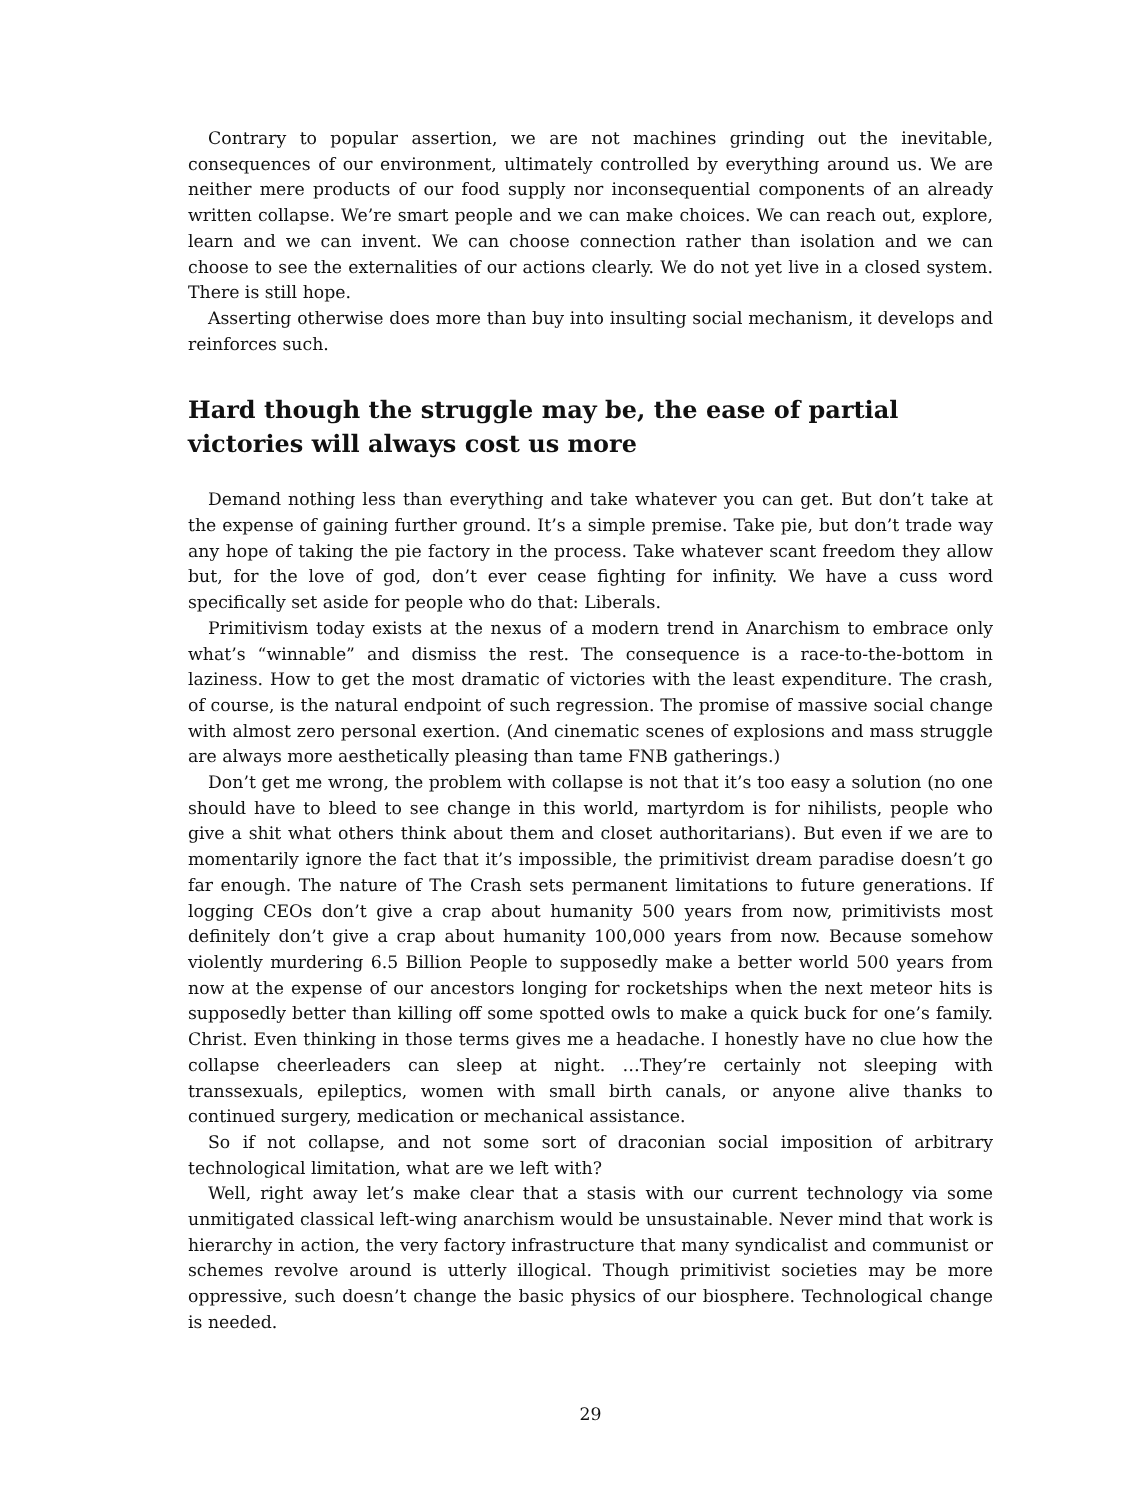Contrary to popular assertion, we are not machines grinding out the inevitable, consequences of our environment, ultimately controlled by everything around us. We are neither mere products of our food supply nor inconsequential components of an already written collapse. We’re smart people and we can make choices. We can reach out, explore, learn and we can invent. We can choose connection rather than isolation and we can choose to see the externalities of our actions clearly. We do not yet live in a closed system. There is still hope.
Asserting otherwise does more than buy into insulting social mechanism, it develops and reinforces such.
Hard though the struggle may be, the ease of partial victories will always cost us more
Demand nothing less than everything and take whatever you can get. But don’t take at the expense of gaining further ground. It’s a simple premise. Take pie, but don’t trade way any hope of taking the pie factory in the process. Take whatever scant freedom they allow but, for the love of god, don’t ever cease fighting for infinity. We have a cuss word specifically set aside for people who do that: Liberals.
Primitivism today exists at the nexus of a modern trend in Anarchism to embrace only what’s “winnable” and dismiss the rest. The consequence is a race-to-the-bottom in laziness. How to get the most dramatic of victories with the least expenditure. The crash, of course, is the natural endpoint of such regression. The promise of massive social change with almost zero personal exertion. (And cinematic scenes of explosions and mass struggle are always more aesthetically pleasing than tame FNB gatherings.)
Don’t get me wrong, the problem with collapse is not that it’s too easy a solution (no one should have to bleed to see change in this world, martyrdom is for nihilists, people who give a shit what others think about them and closet authoritarians). But even if we are to momentarily ignore the fact that it’s impossible, the primitivist dream paradise doesn’t go far enough. The nature of The Crash sets permanent limitations to future generations. If logging CEOs don’t give a crap about humanity 500 years from now, primitivists most definitely don’t give a crap about humanity 100,000 years from now. Because somehow violently murdering 6.5 Billion People to supposedly make a better world 500 years from now at the expense of our ancestors longing for rocketships when the next meteor hits is supposedly better than killing off some spotted owls to make a quick buck for one’s family. Christ. Even thinking in those terms gives me a headache. I honestly have no clue how the collapse cheerleaders can sleep at night. …They’re certainly not sleeping with transsexuals, epileptics, women with small birth canals, or anyone alive thanks to continued surgery, medication or mechanical assistance.
So if not collapse, and not some sort of draconian social imposition of arbitrary technological limitation, what are we left with?
Well, right away let’s make clear that a stasis with our current technology via some unmitigated classical left-wing anarchism would be unsustainable. Never mind that work is hierarchy in action, the very factory infrastructure that many syndicalist and communist or schemes revolve around is utterly illogical. Though primitivist societies may be more oppressive, such doesn’t change the basic physics of our biosphere. Technological change is needed.
29